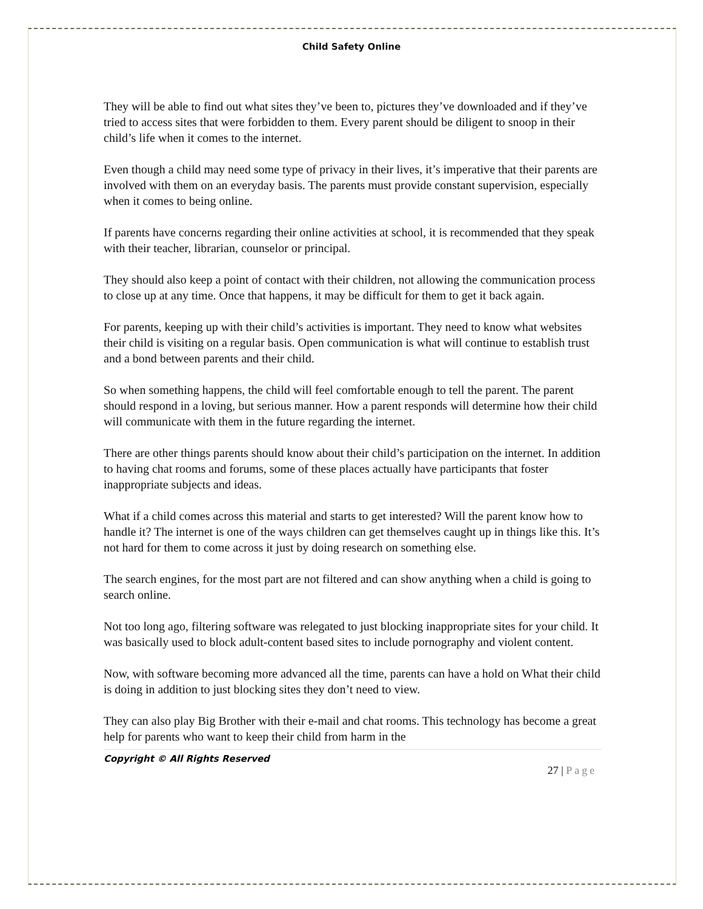Child Safety Online
They will be able to find out what sites they’ve been to, pictures they’ve downloaded and if they’ve tried to access sites that were forbidden to them. Every parent should be diligent to snoop in their child’s life when it comes to the internet.
Even though a child may need some type of privacy in their lives, it’s imperative that their parents are involved with them on an everyday basis. The parents must provide constant supervision, especially when it comes to being online.
If parents have concerns regarding their online activities at school, it is recommended that they speak with their teacher, librarian, counselor or principal.
They should also keep a point of contact with their children, not allowing the communication process to close up at any time. Once that happens, it may be difficult for them to get it back again.
For parents, keeping up with their child’s activities is important. They need to know what websites their child is visiting on a regular basis. Open communication is what will continue to establish trust and a bond between parents and their child.
So when something happens, the child will feel comfortable enough to tell the parent. The parent should respond in a loving, but serious manner. How a parent responds will determine how their child will communicate with them in the future regarding the internet.
There are other things parents should know about their child’s participation on the internet. In addition to having chat rooms and forums, some of these places actually have participants that foster inappropriate subjects and ideas.
What if a child comes across this material and starts to get interested? Will the parent know how to handle it? The internet is one of the ways children can get themselves caught up in things like this. It’s not hard for them to come across it just by doing research on something else.
The search engines, for the most part are not filtered and can show anything when a child is going to search online.
Not too long ago, filtering software was relegated to just blocking inappropriate sites for your child. It was basically used to block adult-content based sites to include pornography and violent content.
Now, with software becoming more advanced all the time, parents can have a hold on What their child is doing in addition to just blocking sites they don’t need to view.
They can also play Big Brother with their e-mail and chat rooms. This technology has become a great help for parents who want to keep their child from harm in the
Copyright © All Rights Reserved
27 | Page